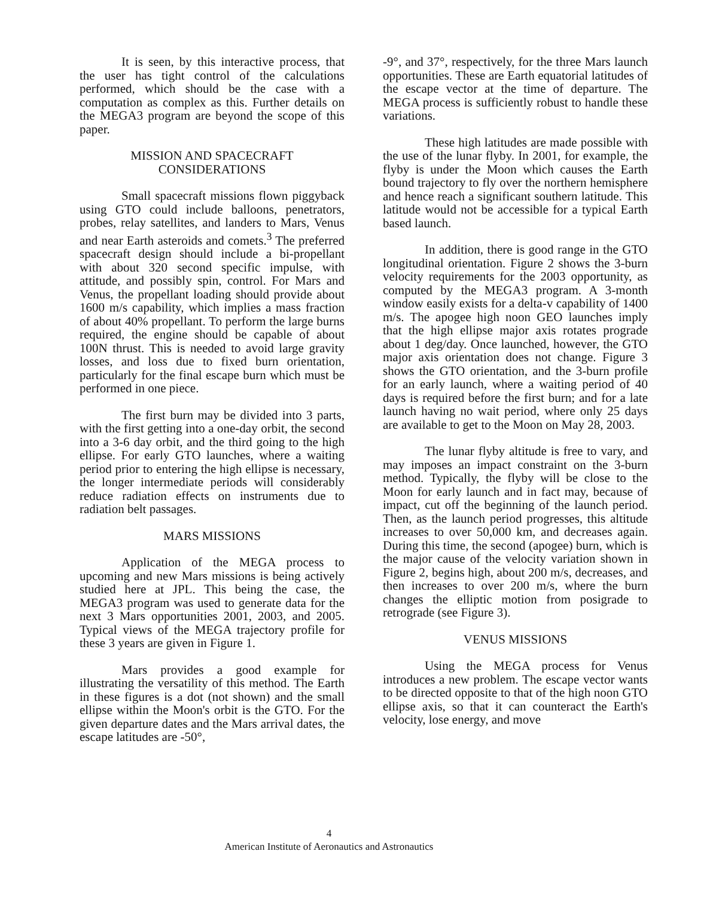It is seen, by this interactive process, that the user has tight control of the calculations performed, which should be the case with a computation as complex as this. Further details on the MEGA3 program are beyond the scope of this paper.
MISSION AND SPACECRAFT
CONSIDERATIONS
Small spacecraft missions flown piggyback using GTO could include balloons, penetrators, probes, relay satellites, and landers to Mars, Venus and near Earth asteroids and comets.<sup>3</sup> The preferred spacecraft design should include a bi-propellant with about 320 second specific impulse, with attitude, and possibly spin, control. For Mars and Venus, the propellant loading should provide about 1600 m/s capability, which implies a mass fraction of about 40% propellant. To perform the large burns required, the engine should be capable of about 100N thrust. This is needed to avoid large gravity losses, and loss due to fixed burn orientation, particularly for the final escape burn which must be performed in one piece.
The first burn may be divided into 3 parts, with the first getting into a one-day orbit, the second into a 3-6 day orbit, and the third going to the high ellipse. For early GTO launches, where a waiting period prior to entering the high ellipse is necessary, the longer intermediate periods will considerably reduce radiation effects on instruments due to radiation belt passages.
MARS MISSIONS
Application of the MEGA process to upcoming and new Mars missions is being actively studied here at JPL. This being the case, the MEGA3 program was used to generate data for the next 3 Mars opportunities 2001, 2003, and 2005. Typical views of the MEGA trajectory profile for these 3 years are given in Figure 1.
Mars provides a good example for illustrating the versatility of this method. The Earth in these figures is a dot (not shown) and the small ellipse within the Moon's orbit is the GTO. For the given departure dates and the Mars arrival dates, the escape latitudes are -50°,
-9°, and 37°, respectively, for the three Mars launch opportunities. These are Earth equatorial latitudes of the escape vector at the time of departure. The MEGA process is sufficiently robust to handle these variations.
These high latitudes are made possible with the use of the lunar flyby. In 2001, for example, the flyby is under the Moon which causes the Earth bound trajectory to fly over the northern hemisphere and hence reach a significant southern latitude. This latitude would not be accessible for a typical Earth based launch.
In addition, there is good range in the GTO longitudinal orientation. Figure 2 shows the 3-burn velocity requirements for the 2003 opportunity, as computed by the MEGA3 program. A 3-month window easily exists for a delta-v capability of 1400 m/s. The apogee high noon GEO launches imply that the high ellipse major axis rotates prograde about 1 deg/day. Once launched, however, the GTO major axis orientation does not change. Figure 3 shows the GTO orientation, and the 3-burn profile for an early launch, where a waiting period of 40 days is required before the first burn; and for a late launch having no wait period, where only 25 days are available to get to the Moon on May 28, 2003.
The lunar flyby altitude is free to vary, and may imposes an impact constraint on the 3-burn method. Typically, the flyby will be close to the Moon for early launch and in fact may, because of impact, cut off the beginning of the launch period. Then, as the launch period progresses, this altitude increases to over 50,000 km, and decreases again. During this time, the second (apogee) burn, which is the major cause of the velocity variation shown in Figure 2, begins high, about 200 m/s, decreases, and then increases to over 200 m/s, where the burn changes the elliptic motion from posigrade to retrograde (see Figure 3).
VENUS MISSIONS
Using the MEGA process for Venus introduces a new problem. The escape vector wants to be directed opposite to that of the high noon GTO ellipse axis, so that it can counteract the Earth's velocity, lose energy, and move
4
American Institute of Aeronautics and Astronautics